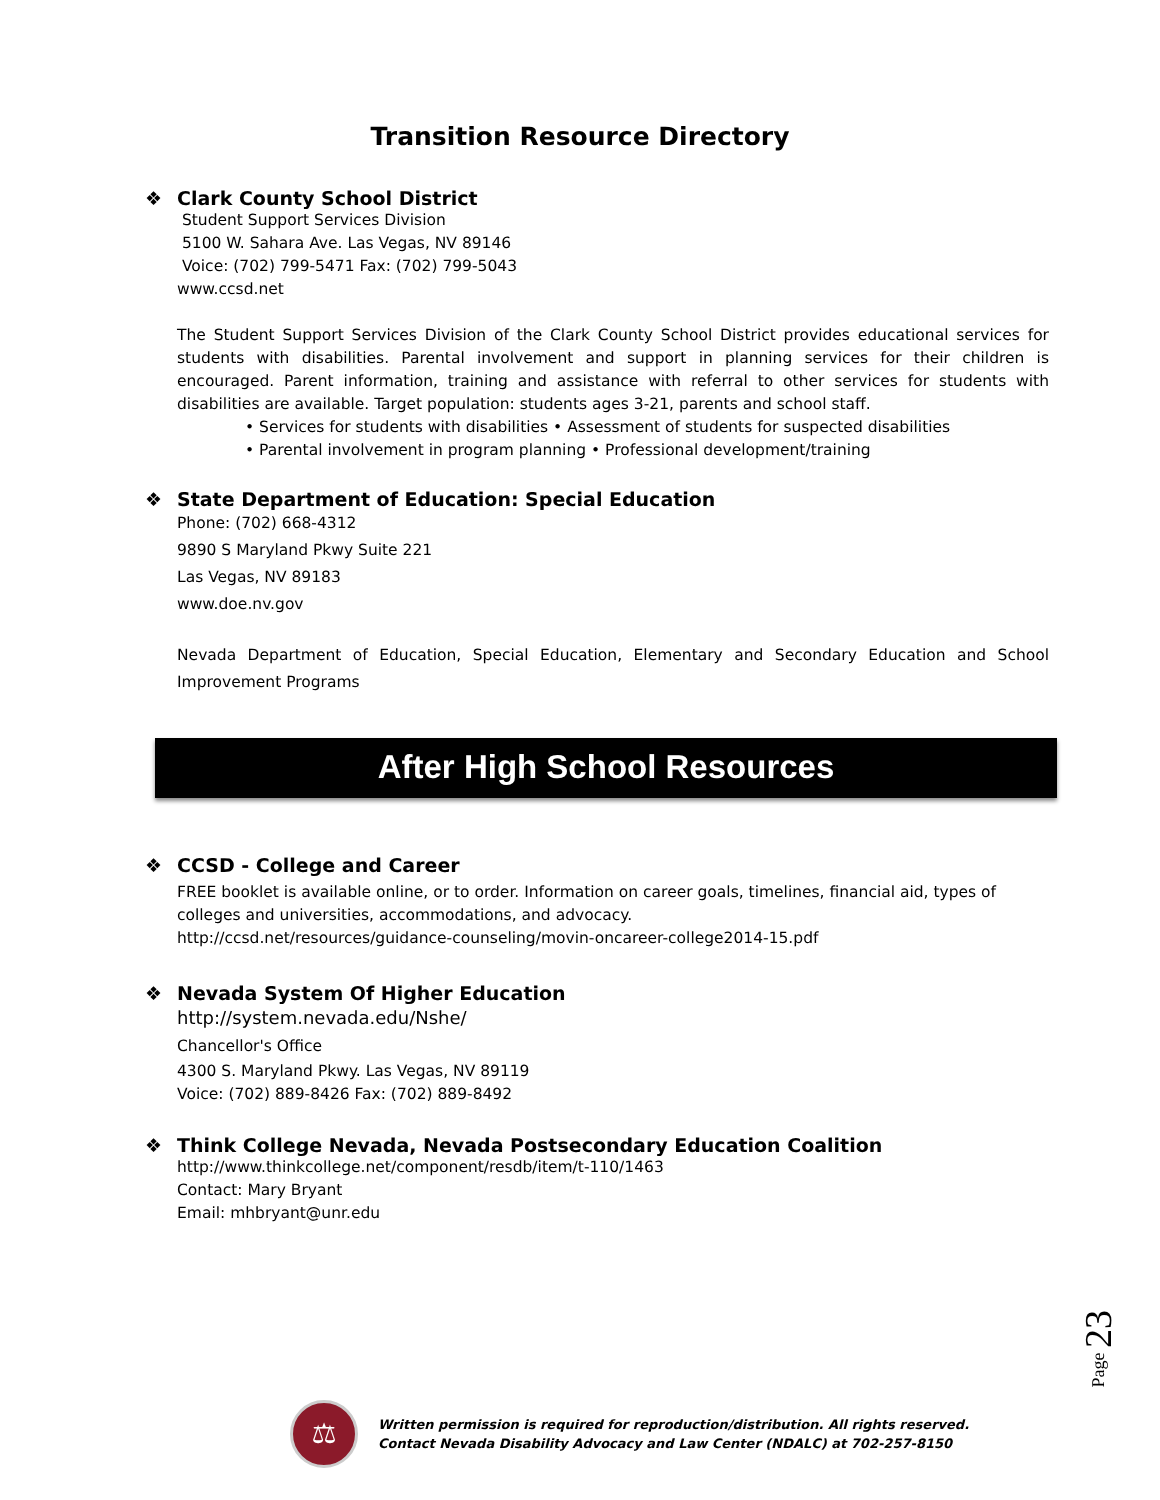Transition Resource Directory
❖ Clark County School District
Student Support Services Division
5100 W. Sahara Ave. Las Vegas, NV 89146
Voice: (702) 799-5471 Fax: (702) 799-5043
www.ccsd.net
The Student Support Services Division of the Clark County School District provides educational services for students with disabilities. Parental involvement and support in planning services for their children is encouraged. Parent information, training and assistance with referral to other services for students with disabilities are available. Target population: students ages 3-21, parents and school staff.
• Services for students with disabilities • Assessment of students for suspected disabilities
• Parental involvement in program planning • Professional development/training
❖ State Department of Education: Special Education
Phone: (702) 668-4312
9890 S Maryland Pkwy Suite 221
Las Vegas, NV 89183
www.doe.nv.gov
Nevada Department of Education, Special Education, Elementary and Secondary Education and School Improvement Programs
After High School Resources
❖ CCSD - College and Career
FREE booklet is available online, or to order. Information on career goals, timelines, financial aid, types of colleges and universities, accommodations, and advocacy.
http://ccsd.net/resources/guidance-counseling/movin-oncareer-college2014-15.pdf
❖ Nevada System Of Higher Education
http://system.nevada.edu/Nshe/
Chancellor's Office
4300 S. Maryland Pkwy. Las Vegas, NV 89119
Voice: (702) 889-8426 Fax: (702) 889-8492
❖ Think College Nevada, Nevada Postsecondary Education Coalition
http://www.thinkcollege.net/component/resdb/item/t-110/1463
Contact: Mary Bryant
Email: mhbryant@unr.edu
Page 23
⚖
Written permission is required for reproduction/distribution. All rights reserved.
Contact Nevada Disability Advocacy and Law Center (NDALC) at 702-257-8150